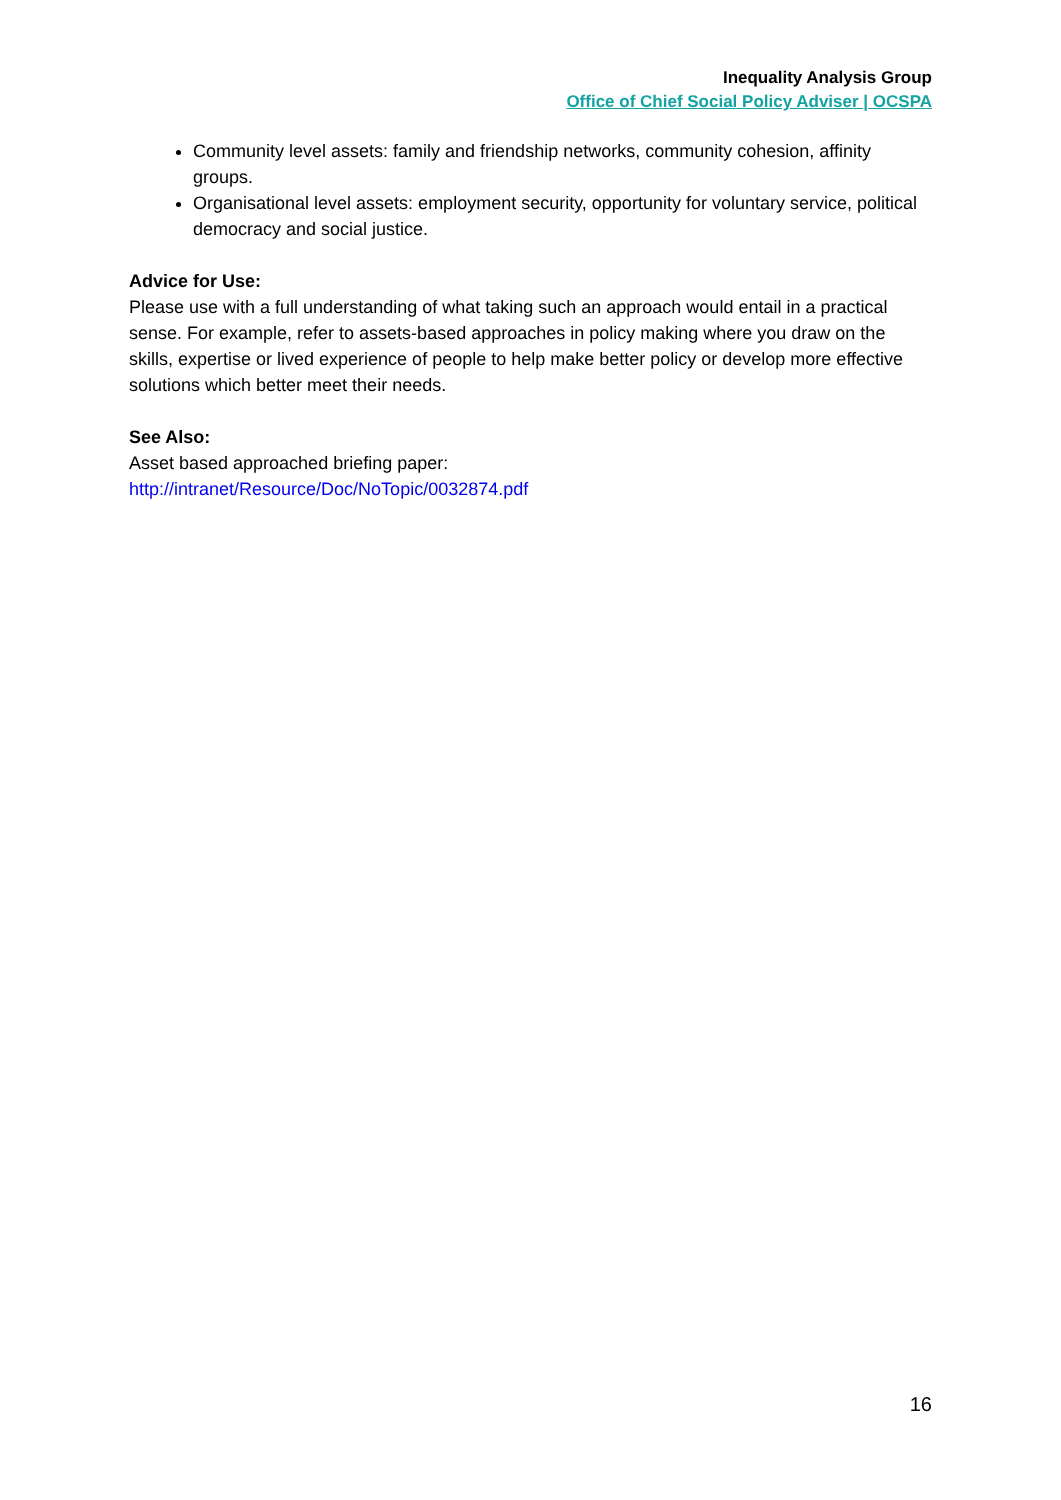Inequality Analysis Group
Office of Chief Social Policy Adviser | OCSPA
Community level assets: family and friendship networks, community cohesion, affinity groups.
Organisational level assets: employment security, opportunity for voluntary service, political democracy and social justice.
Advice for Use:
Please use with a full understanding of what taking such an approach would entail in a practical sense. For example, refer to assets-based approaches in policy making where you draw on the skills, expertise or lived experience of people to help make better policy or develop more effective solutions which better meet their needs.
See Also:
Asset based approached briefing paper:
http://intranet/Resource/Doc/NoTopic/0032874.pdf
16